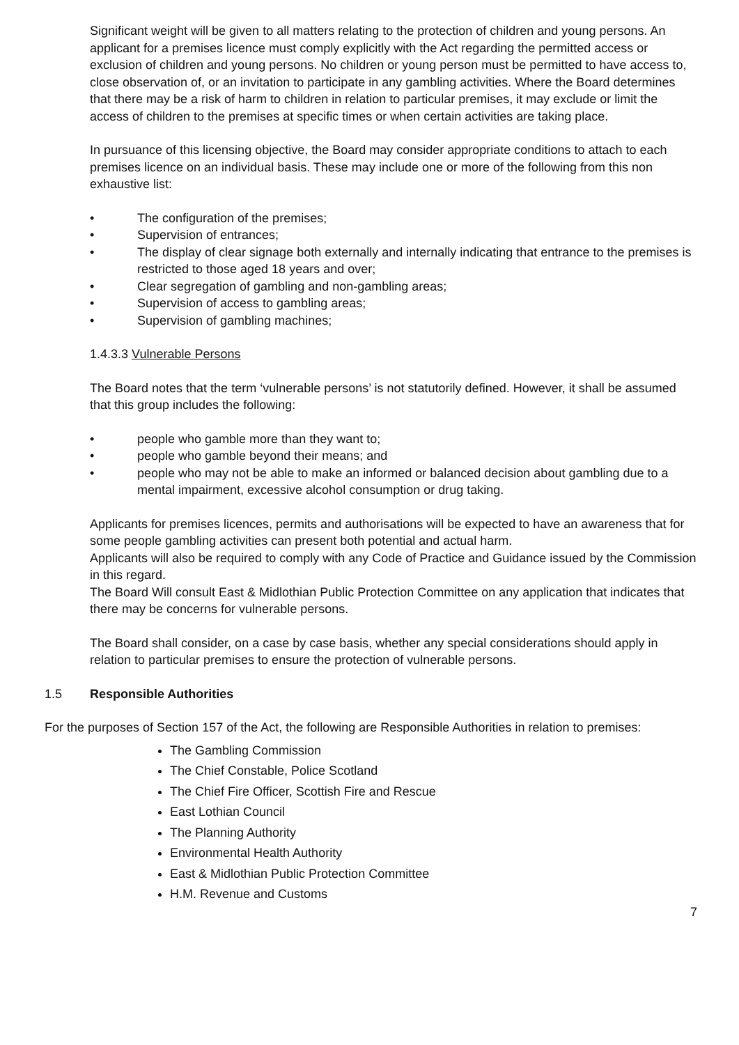Significant weight will be given to all matters relating to the protection of children and young persons. An applicant for a premises licence must comply explicitly with the Act regarding the permitted access or exclusion of children and young persons. No children or young person must be permitted to have access to, close observation of, or an invitation to participate in any gambling activities. Where the Board determines that there may be a risk of harm to children in relation to particular premises, it may exclude or limit the access of children to the premises at specific times or when certain activities are taking place.
In pursuance of this licensing objective, the Board may consider appropriate conditions to attach to each premises licence on an individual basis. These may include one or more of the following from this non exhaustive list:
• The configuration of the premises;
• Supervision of entrances;
• The display of clear signage both externally and internally indicating that entrance to the premises is restricted to those aged 18 years and over;
• Clear segregation of gambling and non-gambling areas;
• Supervision of access to gambling areas;
• Supervision of gambling machines;
1.4.3.3 Vulnerable Persons
The Board notes that the term ‘vulnerable persons’ is not statutorily defined. However, it shall be assumed that this group includes the following:
• people who gamble more than they want to;
• people who gamble beyond their means; and
• people who may not be able to make an informed or balanced decision about gambling due to a mental impairment, excessive alcohol consumption or drug taking.
Applicants for premises licences, permits and authorisations will be expected to have an awareness that for some people gambling activities can present both potential and actual harm.
Applicants will also be required to comply with any Code of Practice and Guidance issued by the Commission in this regard.
The Board Will consult East & Midlothian Public Protection Committee on any application that indicates that there may be concerns for vulnerable persons.
The Board shall consider, on a case by case basis, whether any special considerations should apply in relation to particular premises to ensure the protection of vulnerable persons.
1.5 Responsible Authorities
For the purposes of Section 157 of the Act, the following are Responsible Authorities in relation to premises:
The Gambling Commission
The Chief Constable, Police Scotland
The Chief Fire Officer, Scottish Fire and Rescue
East Lothian Council
The Planning Authority
Environmental Health Authority
East & Midlothian Public Protection Committee
H.M. Revenue and Customs
7